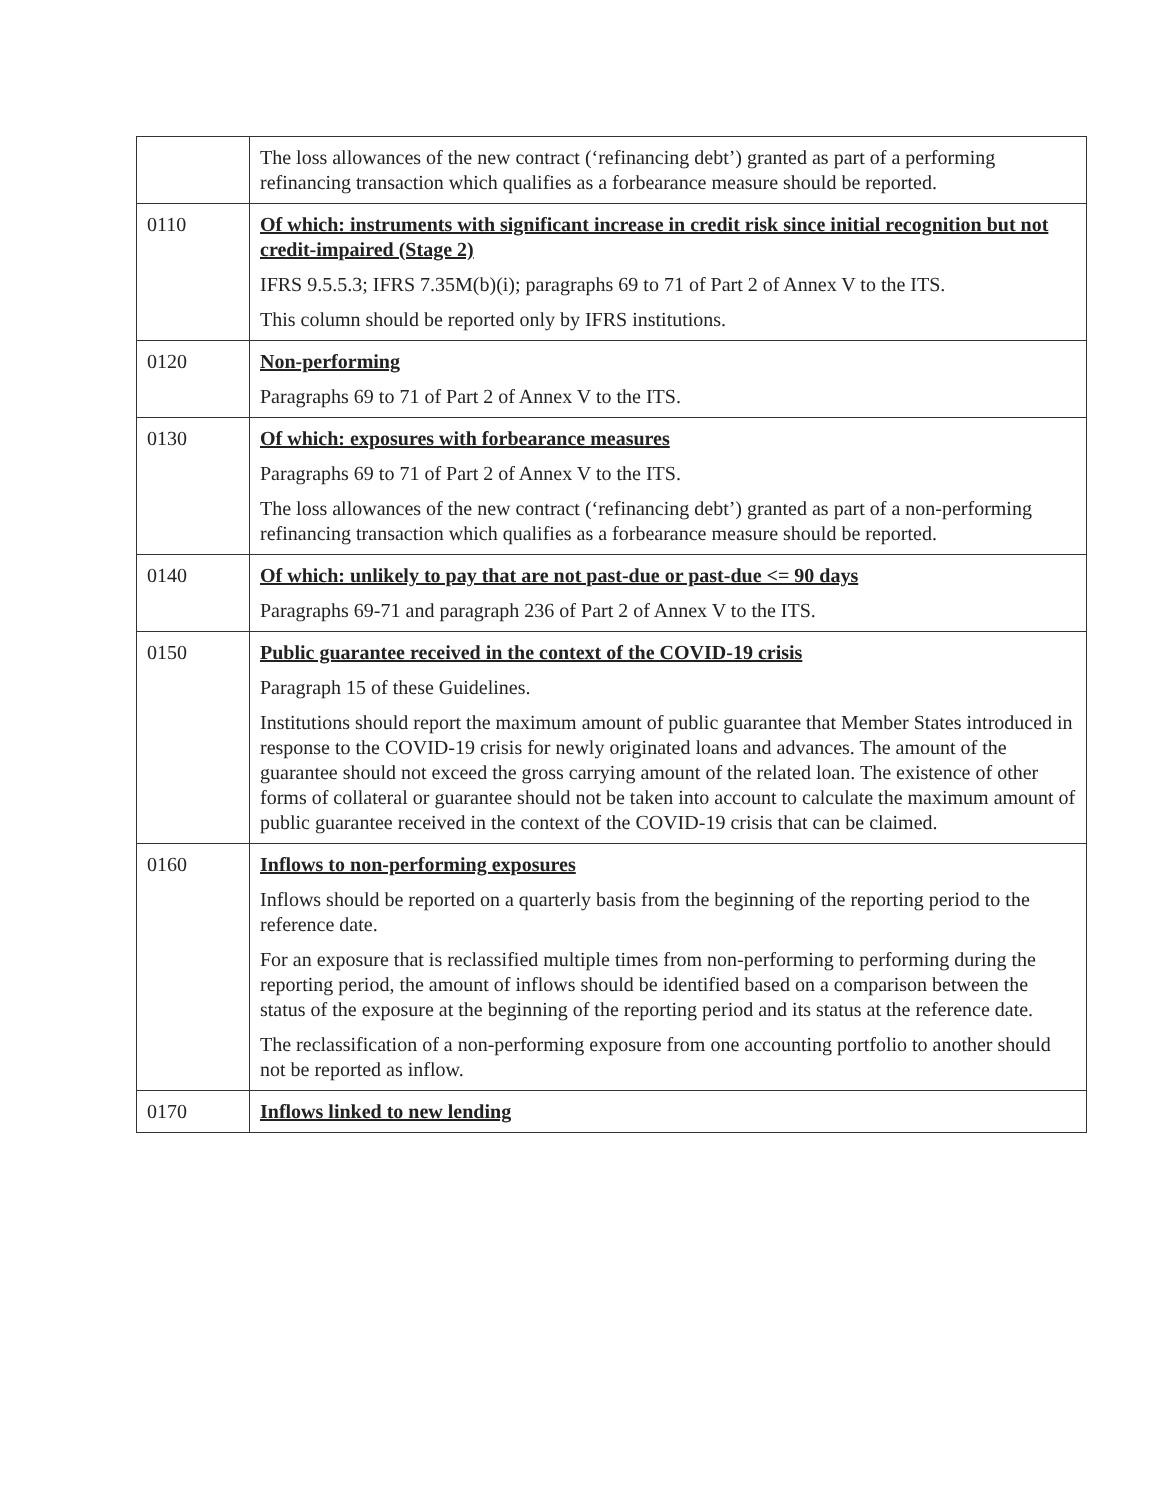| | The loss allowances of the new contract (‘refinancing debt’) granted as part of a performing refinancing transaction which qualifies as a forbearance measure should be reported. |
| 0110 | Of which: instruments with significant increase in credit risk since initial recognition but not credit-impaired (Stage 2) IFRS 9.5.5.3; IFRS 7.35M(b)(i); paragraphs 69 to 71 of Part 2 of Annex V to the ITS. This column should be reported only by IFRS institutions. |
| 0120 | Non-performing Paragraphs 69 to 71 of Part 2 of Annex V to the ITS. |
| 0130 | Of which: exposures with forbearance measures Paragraphs 69 to 71 of Part 2 of Annex V to the ITS. The loss allowances of the new contract (‘refinancing debt’) granted as part of a non-performing refinancing transaction which qualifies as a forbearance measure should be reported. |
| 0140 | Of which: unlikely to pay that are not past-due or past-due <= 90 days Paragraphs 69-71 and paragraph 236 of Part 2 of Annex V to the ITS. |
| 0150 | Public guarantee received in the context of the COVID-19 crisis Paragraph 15 of these Guidelines. Institutions should report the maximum amount of public guarantee that Member States introduced in response to the COVID-19 crisis for newly originated loans and advances. The amount of the guarantee should not exceed the gross carrying amount of the related loan. The existence of other forms of collateral or guarantee should not be taken into account to calculate the maximum amount of public guarantee received in the context of the COVID-19 crisis that can be claimed. |
| 0160 | Inflows to non-performing exposures Inflows should be reported on a quarterly basis from the beginning of the reporting period to the reference date. For an exposure that is reclassified multiple times from non-performing to performing during the reporting period, the amount of inflows should be identified based on a comparison between the status of the exposure at the beginning of the reporting period and its status at the reference date. The reclassification of a non-performing exposure from one accounting portfolio to another should not be reported as inflow. |
| 0170 | Inflows linked to new lending |